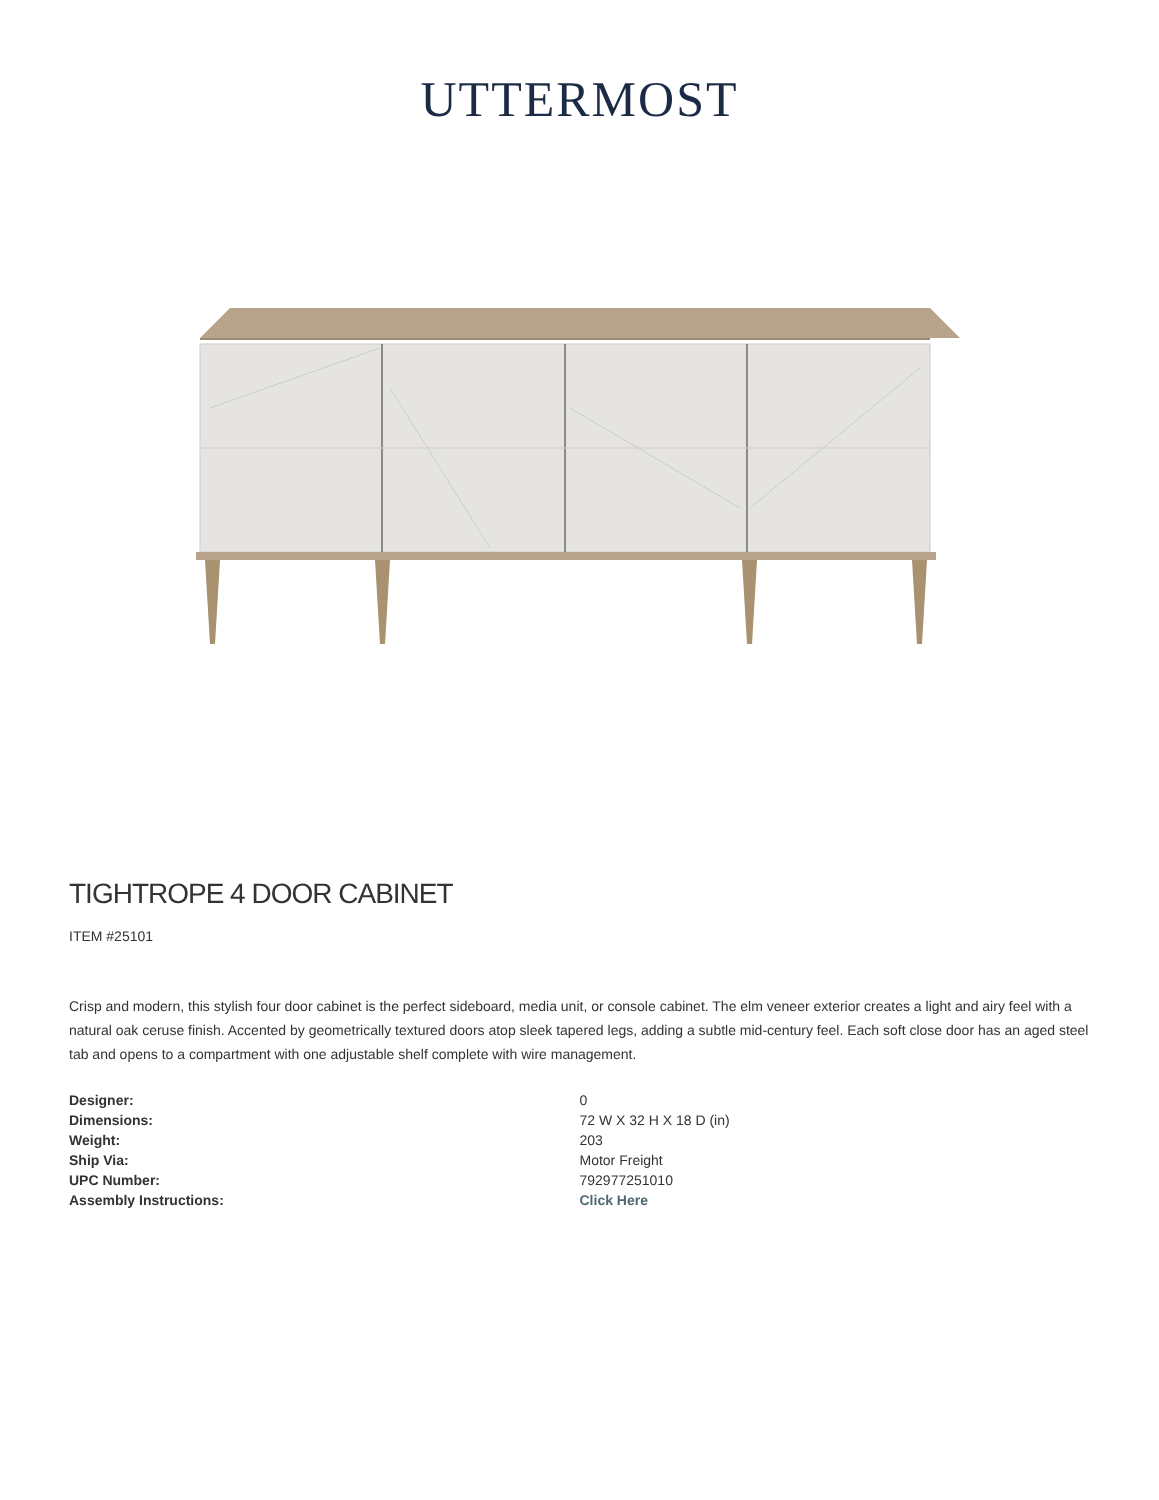UTTERMOST
TIGHTROPE 4 DOOR CABINET
ITEM #25101
Crisp and modern, this stylish four door cabinet is the perfect sideboard, media unit, or console cabinet. The elm veneer exterior creates a light and airy feel with a natural oak ceruse finish. Accented by geometrically textured doors atop sleek tapered legs, adding a subtle mid-century feel. Each soft close door has an aged steel tab and opens to a compartment with one adjustable shelf complete with wire management.
| Designer: | 0 |
| Dimensions: | 72 W X 32 H X 18 D (in) |
| Weight: | 203 |
| Ship Via: | Motor Freight |
| UPC Number: | 792977251010 |
| Assembly Instructions: | Click Here |